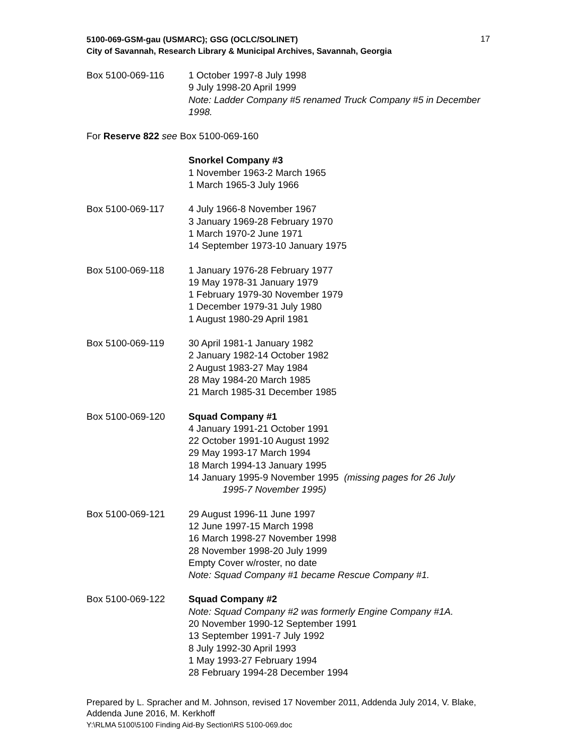5100-069-GSM-gau (USMARC); GSG (OCLC/SOLINET) 17
City of Savannah, Research Library & Municipal Archives, Savannah, Georgia
Box 5100-069-116 1 October 1997-8 July 1998
9 July 1998-20 April 1999
Note: Ladder Company #5 renamed Truck Company #5 in December 1998.
For Reserve 822 see Box 5100-069-160
Snorkel Company #3
1 November 1963-2 March 1965
1 March 1965-3 July 1966
Box 5100-069-117 4 July 1966-8 November 1967
3 January 1969-28 February 1970
1 March 1970-2 June 1971
14 September 1973-10 January 1975
Box 5100-069-118 1 January 1976-28 February 1977
19 May 1978-31 January 1979
1 February 1979-30 November 1979
1 December 1979-31 July 1980
1 August 1980-29 April 1981
Box 5100-069-119 30 April 1981-1 January 1982
2 January 1982-14 October 1982
2 August 1983-27 May 1984
28 May 1984-20 March 1985
21 March 1985-31 December 1985
Box 5100-069-120 Squad Company #1
4 January 1991-21 October 1991
22 October 1991-10 August 1992
29 May 1993-17 March 1994
18 March 1994-13 January 1995
14 January 1995-9 November 1995 (missing pages for 26 July
1995-7 November 1995)
Box 5100-069-121 29 August 1996-11 June 1997
12 June 1997-15 March 1998
16 March 1998-27 November 1998
28 November 1998-20 July 1999
Empty Cover w/roster, no date
Note: Squad Company #1 became Rescue Company #1.
Box 5100-069-122 Squad Company #2
Note: Squad Company #2 was formerly Engine Company #1A.
20 November 1990-12 September 1991
13 September 1991-7 July 1992
8 July 1992-30 April 1993
1 May 1993-27 February 1994
28 February 1994-28 December 1994
Prepared by L. Spracher and M. Johnson, revised 17 November 2011, Addenda July 2014, V. Blake, Addenda June 2016, M. Kerkhoff
Y:\RLMA 5100\5100 Finding Aid-By Section\RS 5100-069.doc